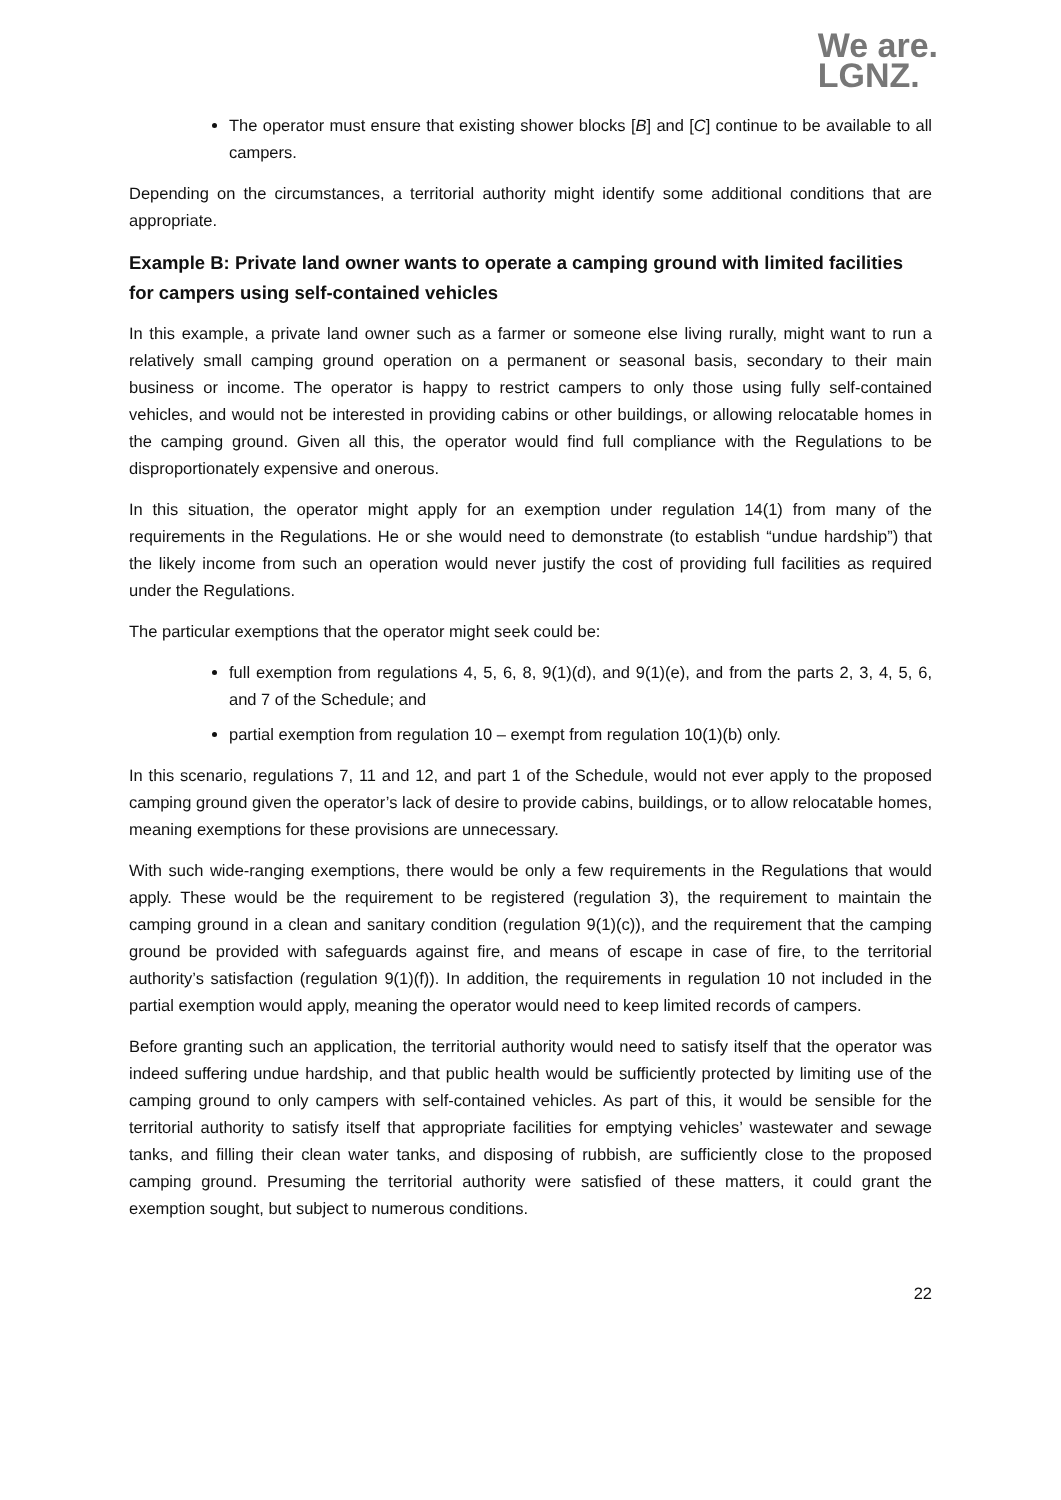We are.
LGNZ.
The operator must ensure that existing shower blocks [B] and [C] continue to be available to all campers.
Depending on the circumstances, a territorial authority might identify some additional conditions that are appropriate.
Example B: Private land owner wants to operate a camping ground with limited facilities for campers using self-contained vehicles
In this example, a private land owner such as a farmer or someone else living rurally, might want to run a relatively small camping ground operation on a permanent or seasonal basis, secondary to their main business or income. The operator is happy to restrict campers to only those using fully self-contained vehicles, and would not be interested in providing cabins or other buildings, or allowing relocatable homes in the camping ground. Given all this, the operator would find full compliance with the Regulations to be disproportionately expensive and onerous.
In this situation, the operator might apply for an exemption under regulation 14(1) from many of the requirements in the Regulations. He or she would need to demonstrate (to establish “undue hardship”) that the likely income from such an operation would never justify the cost of providing full facilities as required under the Regulations.
The particular exemptions that the operator might seek could be:
full exemption from regulations 4, 5, 6, 8, 9(1)(d), and 9(1)(e), and from the parts 2, 3, 4, 5, 6, and 7 of the Schedule; and
partial exemption from regulation 10 – exempt from regulation 10(1)(b) only.
In this scenario, regulations 7, 11 and 12, and part 1 of the Schedule, would not ever apply to the proposed camping ground given the operator’s lack of desire to provide cabins, buildings, or to allow relocatable homes, meaning exemptions for these provisions are unnecessary.
With such wide-ranging exemptions, there would be only a few requirements in the Regulations that would apply. These would be the requirement to be registered (regulation 3), the requirement to maintain the camping ground in a clean and sanitary condition (regulation 9(1)(c)), and the requirement that the camping ground be provided with safeguards against fire, and means of escape in case of fire, to the territorial authority’s satisfaction (regulation 9(1)(f)). In addition, the requirements in regulation 10 not included in the partial exemption would apply, meaning the operator would need to keep limited records of campers.
Before granting such an application, the territorial authority would need to satisfy itself that the operator was indeed suffering undue hardship, and that public health would be sufficiently protected by limiting use of the camping ground to only campers with self-contained vehicles. As part of this, it would be sensible for the territorial authority to satisfy itself that appropriate facilities for emptying vehicles’ wastewater and sewage tanks, and filling their clean water tanks, and disposing of rubbish, are sufficiently close to the proposed camping ground. Presuming the territorial authority were satisfied of these matters, it could grant the exemption sought, but subject to numerous conditions.
22